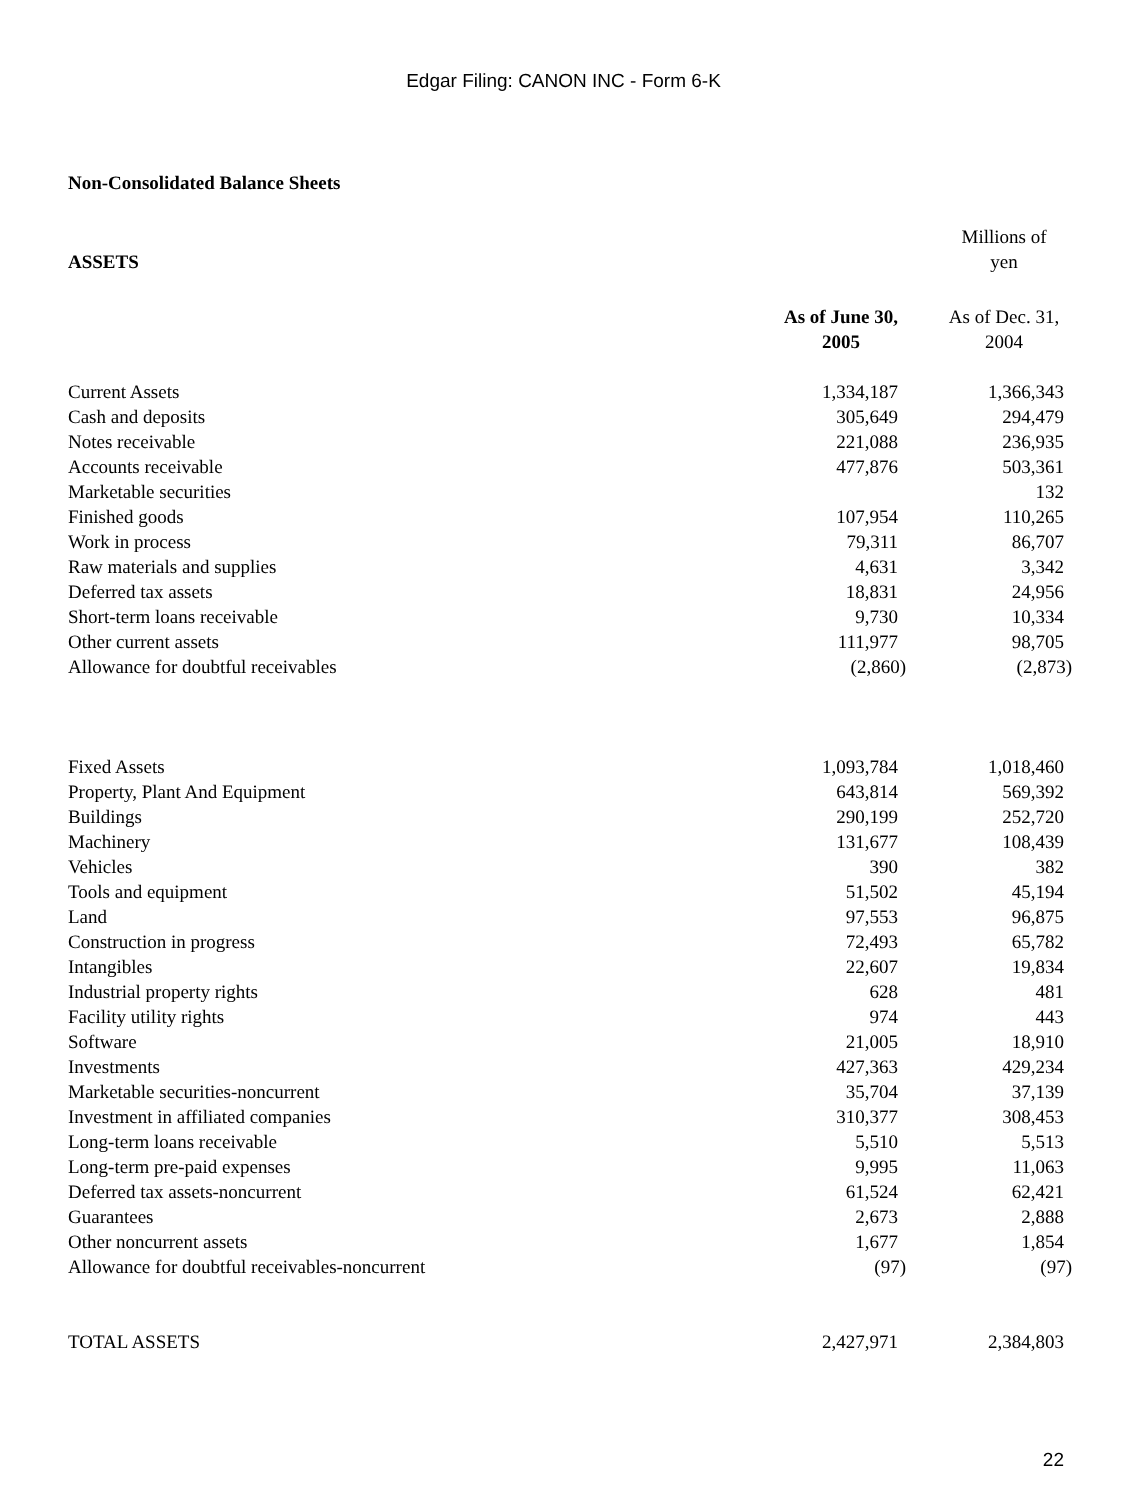Edgar Filing: CANON INC - Form 6-K
Non-Consolidated Balance Sheets
| ASSETS | | Millions of yen |
| | As of June 30, 2005 | As of Dec. 31, 2004 |
| Current Assets | 1,334,187 | 1,366,343 |
| Cash and deposits | 305,649 | 294,479 |
| Notes receivable | 221,088 | 236,935 |
| Accounts receivable | 477,876 | 503,361 |
| Marketable securities | | 132 |
| Finished goods | 107,954 | 110,265 |
| Work in process | 79,311 | 86,707 |
| Raw materials and supplies | 4,631 | 3,342 |
| Deferred tax assets | 18,831 | 24,956 |
| Short-term loans receivable | 9,730 | 10,334 |
| Other current assets | 111,977 | 98,705 |
| Allowance for doubtful receivables | (2,860) | (2,873) |
| Fixed Assets | 1,093,784 | 1,018,460 |
| Property, Plant And Equipment | 643,814 | 569,392 |
| Buildings | 290,199 | 252,720 |
| Machinery | 131,677 | 108,439 |
| Vehicles | 390 | 382 |
| Tools and equipment | 51,502 | 45,194 |
| Land | 97,553 | 96,875 |
| Construction in progress | 72,493 | 65,782 |
| Intangibles | 22,607 | 19,834 |
| Industrial property rights | 628 | 481 |
| Facility utility rights | 974 | 443 |
| Software | 21,005 | 18,910 |
| Investments | 427,363 | 429,234 |
| Marketable securities-noncurrent | 35,704 | 37,139 |
| Investment in affiliated companies | 310,377 | 308,453 |
| Long-term loans receivable | 5,510 | 5,513 |
| Long-term pre-paid expenses | 9,995 | 11,063 |
| Deferred tax assets-noncurrent | 61,524 | 62,421 |
| Guarantees | 2,673 | 2,888 |
| Other noncurrent assets | 1,677 | 1,854 |
| Allowance for doubtful receivables-noncurrent | (97) | (97) |
| TOTAL ASSETS | 2,427,971 | 2,384,803 |
22